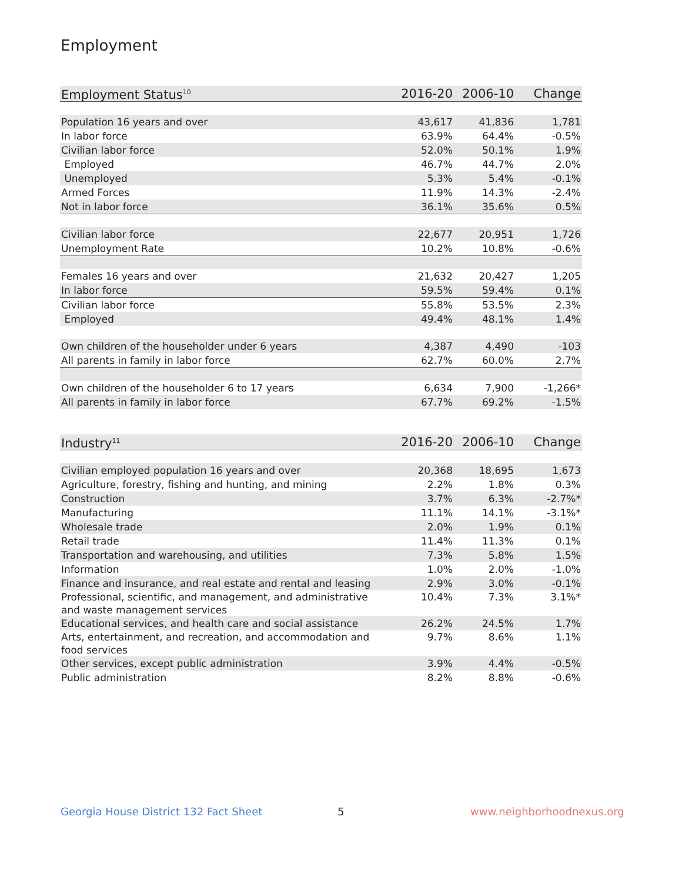Employment
| Employment Status<sup>10</sup> | 2016-20 | 2006-10 | Change |
| --- | --- | --- | --- |
| Population 16 years and over | 43,617 | 41,836 | 1,781 |
| In labor force | 63.9% | 64.4% | -0.5% |
| Civilian labor force | 52.0% | 50.1% | 1.9% |
| Employed | 46.7% | 44.7% | 2.0% |
| Unemployed | 5.3% | 5.4% | -0.1% |
| Armed Forces | 11.9% | 14.3% | -2.4% |
| Not in labor force | 36.1% | 35.6% | 0.5% |
| Civilian labor force | 22,677 | 20,951 | 1,726 |
| Unemployment Rate | 10.2% | 10.8% | -0.6% |
| Females 16 years and over | 21,632 | 20,427 | 1,205 |
| In labor force | 59.5% | 59.4% | 0.1% |
| Civilian labor force | 55.8% | 53.5% | 2.3% |
| Employed | 49.4% | 48.1% | 1.4% |
| Own children of the householder under 6 years | 4,387 | 4,490 | -103 |
| All parents in family in labor force | 62.7% | 60.0% | 2.7% |
| Own children of the householder 6 to 17 years | 6,634 | 7,900 | -1,266* |
| All parents in family in labor force | 67.7% | 69.2% | -1.5% |
| Industry<sup>11</sup> | 2016-20 | 2006-10 | Change |
| --- | --- | --- | --- |
| Civilian employed population 16 years and over | 20,368 | 18,695 | 1,673 |
| Agriculture, forestry, fishing and hunting, and mining | 2.2% | 1.8% | 0.3% |
| Construction | 3.7% | 6.3% | -2.7%* |
| Manufacturing | 11.1% | 14.1% | -3.1%* |
| Wholesale trade | 2.0% | 1.9% | 0.1% |
| Retail trade | 11.4% | 11.3% | 0.1% |
| Transportation and warehousing, and utilities | 7.3% | 5.8% | 1.5% |
| Information | 1.0% | 2.0% | -1.0% |
| Finance and insurance, and real estate and rental and leasing | 2.9% | 3.0% | -0.1% |
| Professional, scientific, and management, and administrative and waste management services | 10.4% | 7.3% | 3.1%* |
| Educational services, and health care and social assistance | 26.2% | 24.5% | 1.7% |
| Arts, entertainment, and recreation, and accommodation and food services | 9.7% | 8.6% | 1.1% |
| Other services, except public administration | 3.9% | 4.4% | -0.5% |
| Public administration | 8.2% | 8.8% | -0.6% |
Georgia House District 132 Fact Sheet
5 www.neighborhoodnexus.org